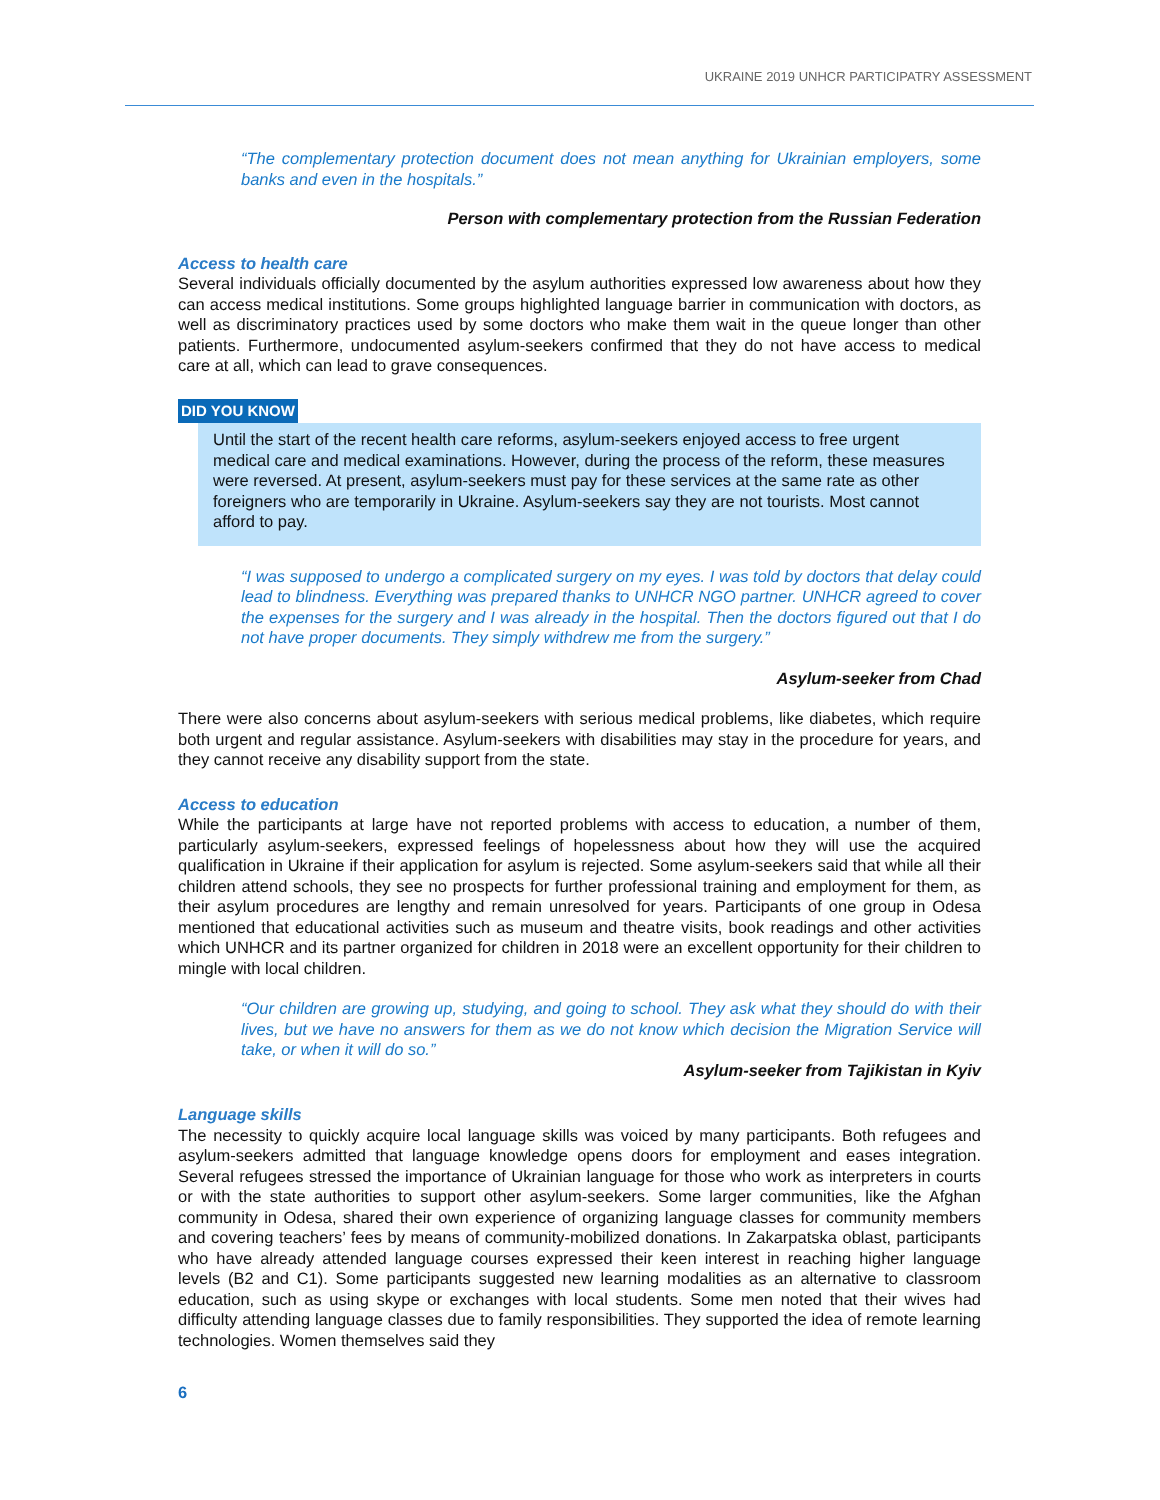UKRAINE 2019 UNHCR PARTICIPATRY ASSESSMENT
“The complementary protection document does not mean anything for Ukrainian employers, some banks and even in the hospitals.”
Person with complementary protection from the Russian Federation
Access to health care
Several individuals officially documented by the asylum authorities expressed low awareness about how they can access medical institutions. Some groups highlighted language barrier in communication with doctors, as well as discriminatory practices used by some doctors who make them wait in the queue longer than other patients. Furthermore, undocumented asylum-seekers confirmed that they do not have access to medical care at all, which can lead to grave consequences.
DID YOU KNOW
Until the start of the recent health care reforms, asylum-seekers enjoyed access to free urgent medical care and medical examinations. However, during the process of the reform, these measures were reversed. At present, asylum-seekers must pay for these services at the same rate as other foreigners who are temporarily in Ukraine. Asylum-seekers say they are not tourists. Most cannot afford to pay.
“I was supposed to undergo a complicated surgery on my eyes. I was told by doctors that delay could lead to blindness. Everything was prepared thanks to UNHCR NGO partner. UNHCR agreed to cover the expenses for the surgery and I was already in the hospital. Then the doctors figured out that I do not have proper documents. They simply withdrew me from the surgery.”
Asylum-seeker from Chad
There were also concerns about asylum-seekers with serious medical problems, like diabetes, which require both urgent and regular assistance. Asylum-seekers with disabilities may stay in the procedure for years, and they cannot receive any disability support from the state.
Access to education
While the participants at large have not reported problems with access to education, a number of them, particularly asylum-seekers, expressed feelings of hopelessness about how they will use the acquired qualification in Ukraine if their application for asylum is rejected. Some asylum-seekers said that while all their children attend schools, they see no prospects for further professional training and employment for them, as their asylum procedures are lengthy and remain unresolved for years. Participants of one group in Odesa mentioned that educational activities such as museum and theatre visits, book readings and other activities which UNHCR and its partner organized for children in 2018 were an excellent opportunity for their children to mingle with local children.
“Our children are growing up, studying, and going to school. They ask what they should do with their lives, but we have no answers for them as we do not know which decision the Migration Service will take, or when it will do so.”
Asylum-seeker from Tajikistan in Kyiv
Language skills
The necessity to quickly acquire local language skills was voiced by many participants. Both refugees and asylum-seekers admitted that language knowledge opens doors for employment and eases integration. Several refugees stressed the importance of Ukrainian language for those who work as interpreters in courts or with the state authorities to support other asylum-seekers. Some larger communities, like the Afghan community in Odesa, shared their own experience of organizing language classes for community members and covering teachers’ fees by means of community-mobilized donations. In Zakarpatska oblast, participants who have already attended language courses expressed their keen interest in reaching higher language levels (B2 and C1). Some participants suggested new learning modalities as an alternative to classroom education, such as using skype or exchanges with local students. Some men noted that their wives had difficulty attending language classes due to family responsibilities. They supported the idea of remote learning technologies. Women themselves said they
6